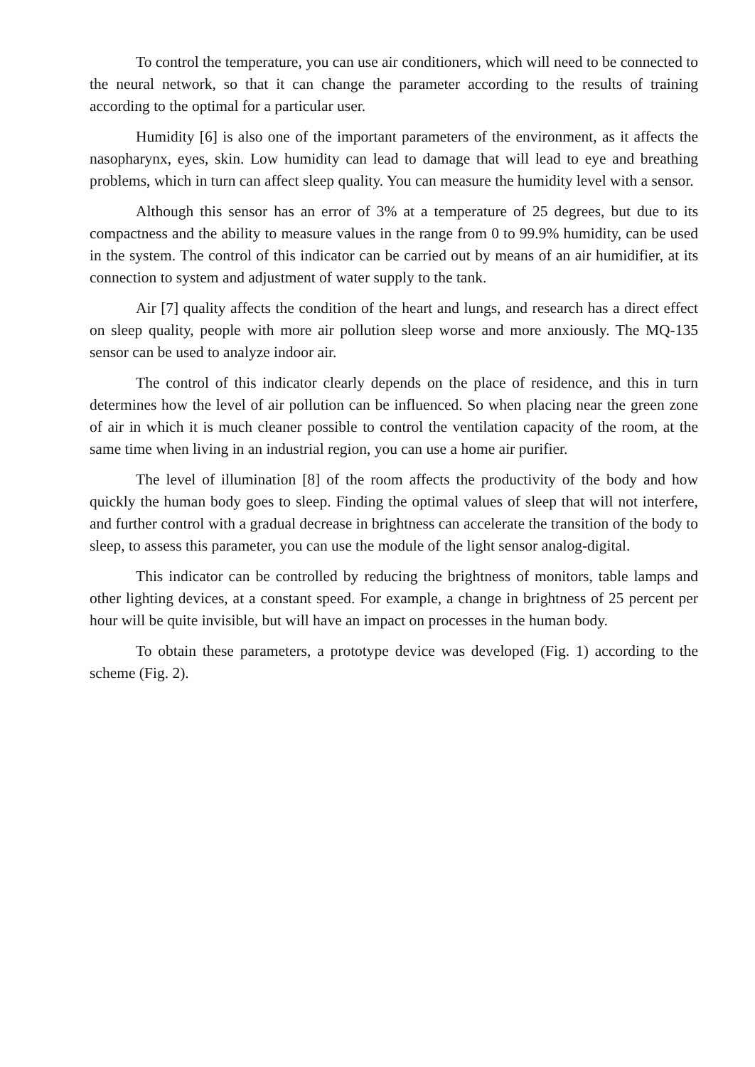To control the temperature, you can use air conditioners, which will need to be connected to the neural network, so that it can change the parameter according to the results of training according to the optimal for a particular user.
Humidity [6] is also one of the important parameters of the environment, as it affects the nasopharynx, eyes, skin. Low humidity can lead to damage that will lead to eye and breathing problems, which in turn can affect sleep quality. You can measure the humidity level with a sensor.
Although this sensor has an error of 3% at a temperature of 25 degrees, but due to its compactness and the ability to measure values in the range from 0 to 99.9% humidity, can be used in the system. The control of this indicator can be carried out by means of an air humidifier, at its connection to system and adjustment of water supply to the tank.
Air [7] quality affects the condition of the heart and lungs, and research has a direct effect on sleep quality, people with more air pollution sleep worse and more anxiously. The MQ-135 sensor can be used to analyze indoor air.
The control of this indicator clearly depends on the place of residence, and this in turn determines how the level of air pollution can be influenced. So when placing near the green zone of air in which it is much cleaner possible to control the ventilation capacity of the room, at the same time when living in an industrial region, you can use a home air purifier.
The level of illumination [8] of the room affects the productivity of the body and how quickly the human body goes to sleep. Finding the optimal values of sleep that will not interfere, and further control with a gradual decrease in brightness can accelerate the transition of the body to sleep, to assess this parameter, you can use the module of the light sensor analog-digital.
This indicator can be controlled by reducing the brightness of monitors, table lamps and other lighting devices, at a constant speed. For example, a change in brightness of 25 percent per hour will be quite invisible, but will have an impact on processes in the human body.
To obtain these parameters, a prototype device was developed (Fig. 1) according to the scheme (Fig. 2).